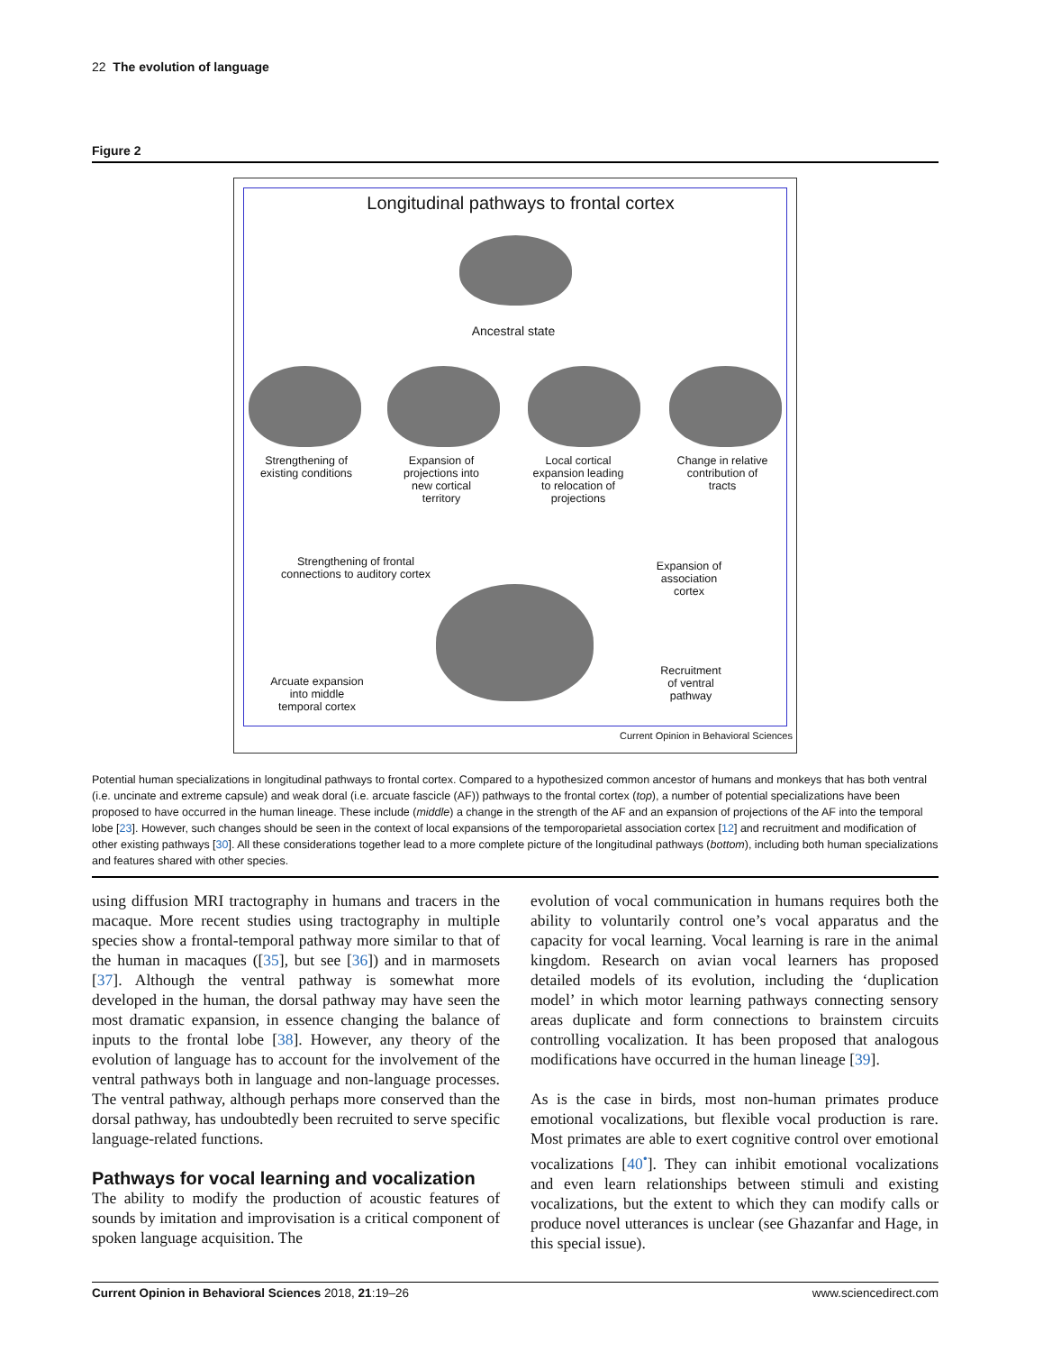22 The evolution of language
Figure 2
Longitudinal pathways to frontal cortex
Ancestral state
Strengthening of
existing conditions
Expansion of
projections into
new cortical
territory
Local cortical
expansion leading
to relocation of
projections
Change in relative
contribution of
tracts
Strengthening of frontal
connections to auditory cortex
Expansion of
association
cortex
Recruitment
of ventral
pathway
Arcuate expansion
into middle
temporal cortex
Current Opinion in Behavioral Sciences
Potential human specializations in longitudinal pathways to frontal cortex. Compared to a hypothesized common ancestor of humans and monkeys that has both ventral (i.e. uncinate and extreme capsule) and weak doral (i.e. arcuate fascicle (AF)) pathways to the frontal cortex (top), a number of potential specializations have been proposed to have occurred in the human lineage. These include (middle) a change in the strength of the AF and an expansion of projections of the AF into the temporal lobe [23]. However, such changes should be seen in the context of local expansions of the temporoparietal association cortex [12] and recruitment and modification of other existing pathways [30]. All these considerations together lead to a more complete picture of the longitudinal pathways (bottom), including both human specializations and features shared with other species.
using diffusion MRI tractography in humans and tracers in the macaque. More recent studies using tractography in multiple species show a frontal-temporal pathway more similar to that of the human in macaques ([35], but see [36]) and in marmosets [37]. Although the ventral pathway is somewhat more developed in the human, the dorsal pathway may have seen the most dramatic expansion, in essence changing the balance of inputs to the frontal lobe [38]. However, any theory of the evolution of language has to account for the involvement of the ventral pathways both in language and non-language processes. The ventral pathway, although perhaps more conserved than the dorsal pathway, has undoubtedly been recruited to serve specific language-related functions.
Pathways for vocal learning and vocalization
The ability to modify the production of acoustic features of sounds by imitation and improvisation is a critical component of spoken language acquisition. The
evolution of vocal communication in humans requires both the ability to voluntarily control one’s vocal apparatus and the capacity for vocal learning. Vocal learning is rare in the animal kingdom. Research on avian vocal learners has proposed detailed models of its evolution, including the ‘duplication model’ in which motor learning pathways connecting sensory areas duplicate and form connections to brainstem circuits controlling vocalization. It has been proposed that analogous modifications have occurred in the human lineage [39].
As is the case in birds, most non-human primates produce emotional vocalizations, but flexible vocal production is rare. Most primates are able to exert cognitive control over emotional vocalizations [40<sup>•</sup>]. They can inhibit emotional vocalizations and even learn relationships between stimuli and existing vocalizations, but the extent to which they can modify calls or produce novel utterances is unclear (see Ghazanfar and Hage, in this special issue).
Current Opinion in Behavioral Sciences 2018, 21:19–26 www.sciencedirect.com